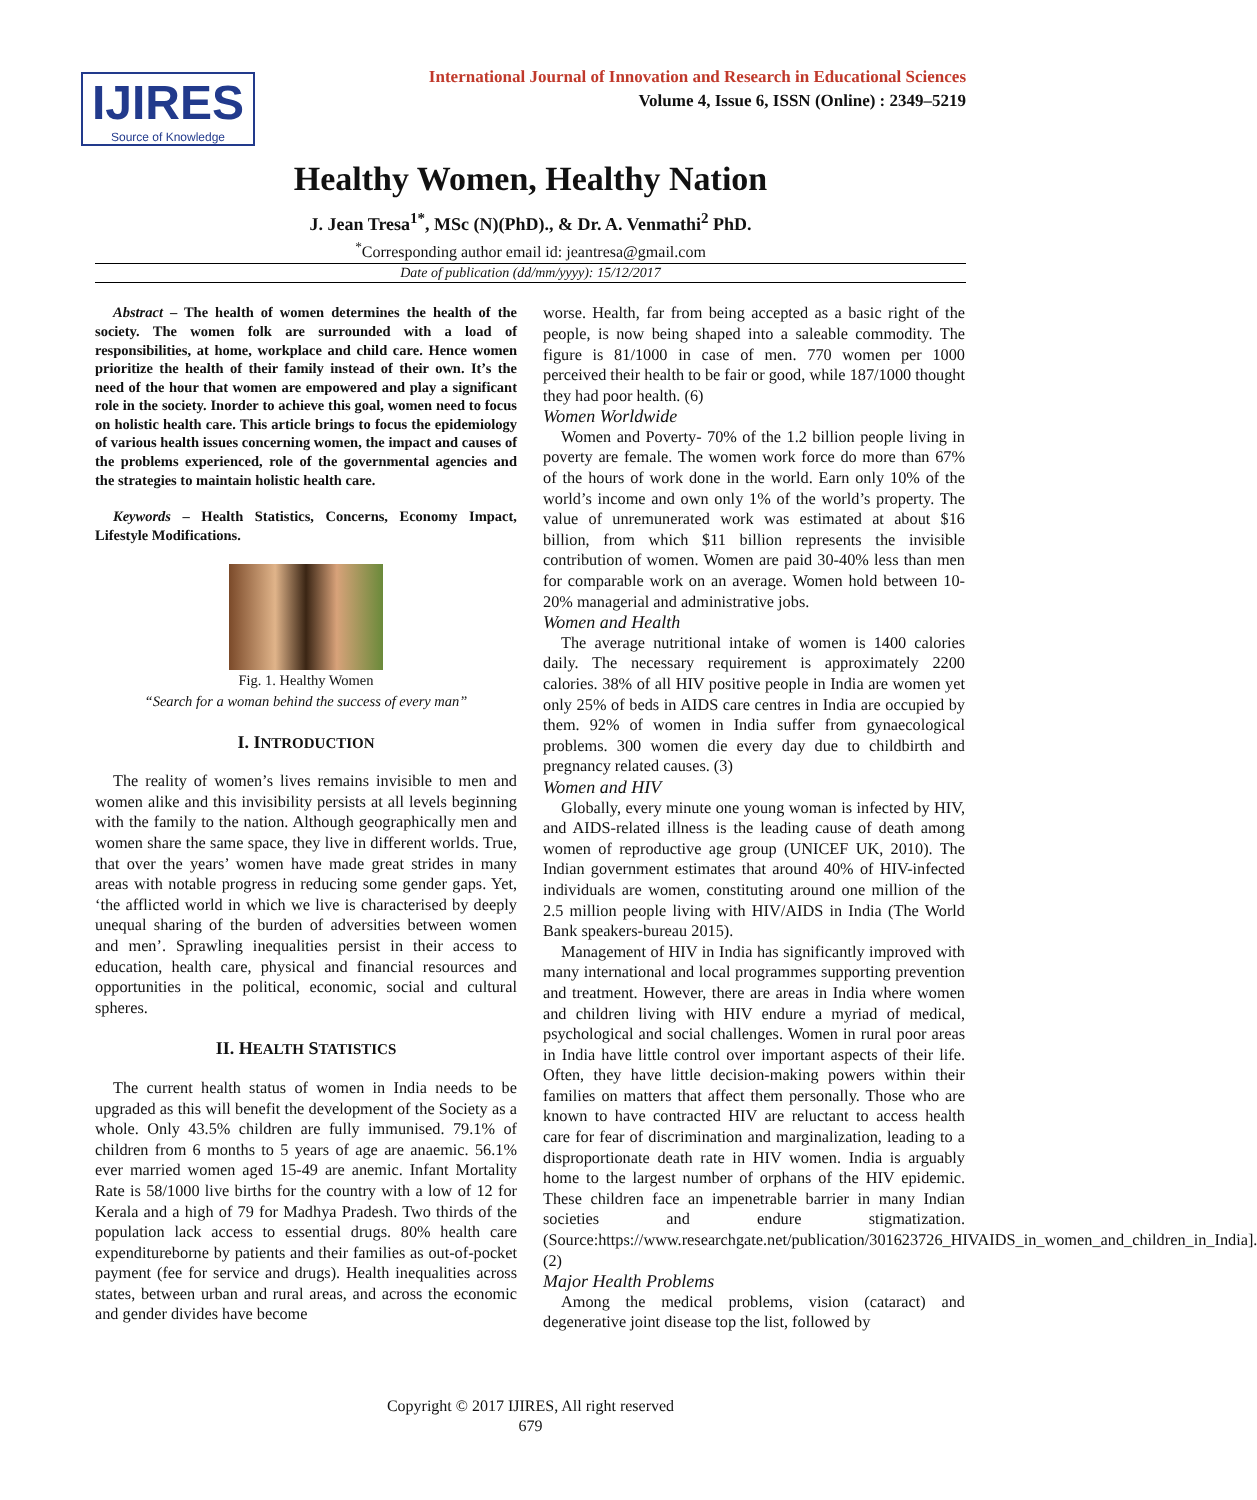IJIRES
Source of Knowledge
International Journal of Innovation and Research in Educational Sciences
Volume 4, Issue 6, ISSN (Online) : 2349–5219
Healthy Women, Healthy Nation
J. Jean Tresa<sup>1*</sup>, MSc (N)(PhD)., & Dr. A. Venmathi<sup>2</sup> PhD.
<sup>*</sup> Corresponding author email id: jeantresa@gmail.com
Date of publication (dd/mm/yyyy): 15/12/2017
Abstract – The health of women determines the health of the society. The women folk are surrounded with a load of responsibilities, at home, workplace and child care. Hence women prioritize the health of their family instead of their own. It’s the need of the hour that women are empowered and play a significant role in the society. Inorder to achieve this goal, women need to focus on holistic health care. This article brings to focus the epidemiology of various health issues concerning women, the impact and causes of the problems experienced, role of the governmental agencies and the strategies to maintain holistic health care.
Keywords – Health Statistics, Concerns, Economy Impact, Lifestyle Modifications.
Fig. 1. Healthy Women
“Search for a woman behind the success of every man”
I. INTRODUCTION
The reality of women’s lives remains invisible to men and women alike and this invisibility persists at all levels beginning with the family to the nation. Although geographically men and women share the same space, they live in different worlds. True, that over the years’ women have made great strides in many areas with notable progress in reducing some gender gaps. Yet, ‘the afflicted world in which we live is characterised by deeply unequal sharing of the burden of adversities between women and men’. Sprawling inequalities persist in their access to education, health care, physical and financial resources and opportunities in the political, economic, social and cultural spheres.
II. HEALTH STATISTICS
The current health status of women in India needs to be upgraded as this will benefit the development of the Society as a whole. Only 43.5% children are fully immunised. 79.1% of children from 6 months to 5 years of age are anaemic. 56.1% ever married women aged 15-49 are anemic. Infant Mortality Rate is 58/1000 live births for the country with a low of 12 for Kerala and a high of 79 for Madhya Pradesh. Two thirds of the population lack access to essential drugs. 80% health care expenditureborne by patients and their families as out-of-pocket payment (fee for service and drugs). Health inequalities across states, between urban and rural areas, and across the economic and gender divides have become
worse. Health, far from being accepted as a basic right of the people, is now being shaped into a saleable commodity. The figure is 81/1000 in case of men. 770 women per 1000 perceived their health to be fair or good, while 187/1000 thought they had poor health. (6)
Women Worldwide
Women and Poverty- 70% of the 1.2 billion people living in poverty are female. The women work force do more than 67% of the hours of work done in the world. Earn only 10% of the world’s income and own only 1% of the world’s property. The value of unremunerated work was estimated at about $16 billion, from which $11 billion represents the invisible contribution of women. Women are paid 30-40% less than men for comparable work on an average. Women hold between 10-20% managerial and administrative jobs.
Women and Health
The average nutritional intake of women is 1400 calories daily. The necessary requirement is approximately 2200 calories. 38% of all HIV positive people in India are women yet only 25% of beds in AIDS care centres in India are occupied by them. 92% of women in India suffer from gynaecological problems. 300 women die every day due to childbirth and pregnancy related causes. (3)
Women and HIV
Globally, every minute one young woman is infected by HIV, and AIDS-related illness is the leading cause of death among women of reproductive age group (UNICEF UK, 2010). The Indian government estimates that around 40% of HIV-infected individuals are women, constituting around one million of the 2.5 million people living with HIV/AIDS in India (The World Bank speakers-bureau 2015).
Management of HIV in India has significantly improved with many international and local programmes supporting prevention and treatment. However, there are areas in India where women and children living with HIV endure a myriad of medical, psychological and social challenges. Women in rural poor areas in India have little control over important aspects of their life. Often, they have little decision-making powers within their families on matters that affect them personally. Those who are known to have contracted HIV are reluctant to access health care for fear of discrimination and marginalization, leading to a disproportionate death rate in HIV women. India is arguably home to the largest number of orphans of the HIV epidemic. These children face an impenetrable barrier in many Indian societies and endure stigmatization. (Source:https://www.researchgate.net/publication/301623726_HIVAIDS_in_women_and_children_in_India].(2)
Major Health Problems
Among the medical problems, vision (cataract) and degenerative joint disease top the list, followed by
Copyright © 2017 IJIRES, All right reserved
679